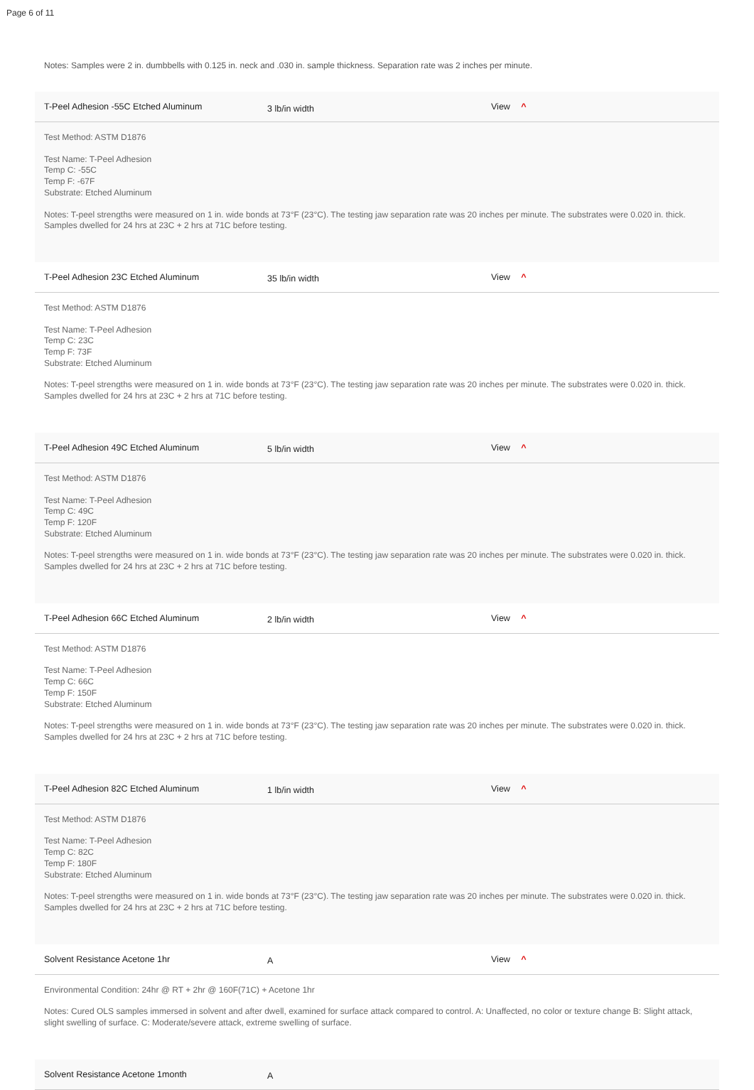Page 6 of 11
Notes: Samples were 2 in. dumbbells with 0.125 in. neck and .030 in. sample thickness. Separation rate was 2 inches per minute.
T-Peel Adhesion -55C Etched Aluminum 3 lb/in width View ^
Test Method: ASTM D1876
Test Name: T-Peel Adhesion
Temp C: -55C
Temp F: -67F
Substrate: Etched Aluminum
Notes: T-peel strengths were measured on 1 in. wide bonds at 73°F (23°C). The testing jaw separation rate was 20 inches per minute. The substrates were 0.020 in. thick. Samples dwelled for 24 hrs at 23C + 2 hrs at 71C before testing.
T-Peel Adhesion 23C Etched Aluminum 35 lb/in width View ^
Test Method: ASTM D1876
Test Name: T-Peel Adhesion
Temp C: 23C
Temp F: 73F
Substrate: Etched Aluminum
Notes: T-peel strengths were measured on 1 in. wide bonds at 73°F (23°C). The testing jaw separation rate was 20 inches per minute. The substrates were 0.020 in. thick. Samples dwelled for 24 hrs at 23C + 2 hrs at 71C before testing.
T-Peel Adhesion 49C Etched Aluminum 5 lb/in width View ^
Test Method: ASTM D1876
Test Name: T-Peel Adhesion
Temp C: 49C
Temp F: 120F
Substrate: Etched Aluminum
Notes: T-peel strengths were measured on 1 in. wide bonds at 73°F (23°C). The testing jaw separation rate was 20 inches per minute. The substrates were 0.020 in. thick. Samples dwelled for 24 hrs at 23C + 2 hrs at 71C before testing.
T-Peel Adhesion 66C Etched Aluminum 2 lb/in width View ^
Test Method: ASTM D1876
Test Name: T-Peel Adhesion
Temp C: 66C
Temp F: 150F
Substrate: Etched Aluminum
Notes: T-peel strengths were measured on 1 in. wide bonds at 73°F (23°C). The testing jaw separation rate was 20 inches per minute. The substrates were 0.020 in. thick. Samples dwelled for 24 hrs at 23C + 2 hrs at 71C before testing.
T-Peel Adhesion 82C Etched Aluminum 1 lb/in width View ^
Test Method: ASTM D1876
Test Name: T-Peel Adhesion
Temp C: 82C
Temp F: 180F
Substrate: Etched Aluminum
Notes: T-peel strengths were measured on 1 in. wide bonds at 73°F (23°C). The testing jaw separation rate was 20 inches per minute. The substrates were 0.020 in. thick. Samples dwelled for 24 hrs at 23C + 2 hrs at 71C before testing.
Solvent Resistance Acetone 1hr A View ^
Environmental Condition: 24hr @ RT + 2hr @ 160F(71C) + Acetone 1hr
Notes: Cured OLS samples immersed in solvent and after dwell, examined for surface attack compared to control. A: Unaffected, no color or texture change B: Slight attack, slight swelling of surface. C: Moderate/severe attack, extreme swelling of surface.
Solvent Resistance Acetone 1month A